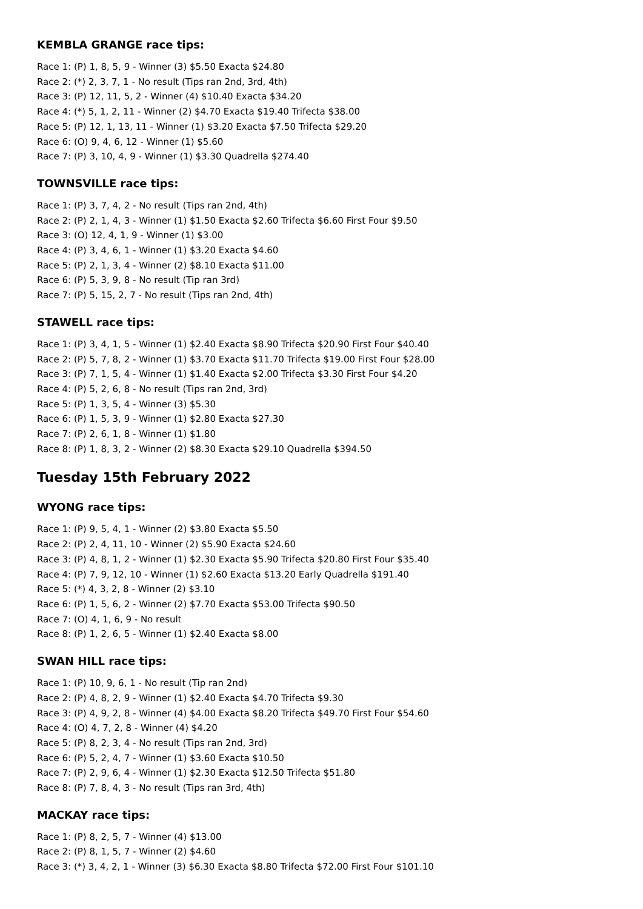KEMBLA GRANGE race tips:
Race 1: (P) 1, 8, 5, 9 - Winner (3) $5.50 Exacta $24.80
Race 2: (*) 2, 3, 7, 1 - No result (Tips ran 2nd, 3rd, 4th)
Race 3: (P) 12, 11, 5, 2 - Winner (4) $10.40 Exacta $34.20
Race 4: (*) 5, 1, 2, 11 - Winner (2) $4.70 Exacta $19.40 Trifecta $38.00
Race 5: (P) 12, 1, 13, 11 - Winner (1) $3.20 Exacta $7.50 Trifecta $29.20
Race 6: (O) 9, 4, 6, 12 - Winner (1) $5.60
Race 7: (P) 3, 10, 4, 9 - Winner (1) $3.30 Quadrella $274.40
TOWNSVILLE race tips:
Race 1: (P) 3, 7, 4, 2 - No result (Tips ran 2nd, 4th)
Race 2: (P) 2, 1, 4, 3 - Winner (1) $1.50 Exacta $2.60 Trifecta $6.60 First Four $9.50
Race 3: (O) 12, 4, 1, 9 - Winner (1) $3.00
Race 4: (P) 3, 4, 6, 1 - Winner (1) $3.20 Exacta $4.60
Race 5: (P) 2, 1, 3, 4 - Winner (2) $8.10 Exacta $11.00
Race 6: (P) 5, 3, 9, 8 - No result (Tip ran 3rd)
Race 7: (P) 5, 15, 2, 7 - No result (Tips ran 2nd, 4th)
STAWELL race tips:
Race 1: (P) 3, 4, 1, 5 - Winner (1) $2.40 Exacta $8.90 Trifecta $20.90 First Four $40.40
Race 2: (P) 5, 7, 8, 2 - Winner (1) $3.70 Exacta $11.70 Trifecta $19.00 First Four $28.00
Race 3: (P) 7, 1, 5, 4 - Winner (1) $1.40 Exacta $2.00 Trifecta $3.30 First Four $4.20
Race 4: (P) 5, 2, 6, 8 - No result (Tips ran 2nd, 3rd)
Race 5: (P) 1, 3, 5, 4 - Winner (3) $5.30
Race 6: (P) 1, 5, 3, 9 - Winner (1) $2.80 Exacta $27.30
Race 7: (P) 2, 6, 1, 8 - Winner (1) $1.80
Race 8: (P) 1, 8, 3, 2 - Winner (2) $8.30 Exacta $29.10 Quadrella $394.50
Tuesday 15th February 2022
WYONG race tips:
Race 1: (P) 9, 5, 4, 1 - Winner (2) $3.80 Exacta $5.50
Race 2: (P) 2, 4, 11, 10 - Winner (2) $5.90 Exacta $24.60
Race 3: (P) 4, 8, 1, 2 - Winner (1) $2.30 Exacta $5.90 Trifecta $20.80 First Four $35.40
Race 4: (P) 7, 9, 12, 10 - Winner (1) $2.60 Exacta $13.20 Early Quadrella $191.40
Race 5: (*) 4, 3, 2, 8 - Winner (2) $3.10
Race 6: (P) 1, 5, 6, 2 - Winner (2) $7.70 Exacta $53.00 Trifecta $90.50
Race 7: (O) 4, 1, 6, 9 - No result
Race 8: (P) 1, 2, 6, 5 - Winner (1) $2.40 Exacta $8.00
SWAN HILL race tips:
Race 1: (P) 10, 9, 6, 1 - No result (Tip ran 2nd)
Race 2: (P) 4, 8, 2, 9 - Winner (1) $2.40 Exacta $4.70 Trifecta $9.30
Race 3: (P) 4, 9, 2, 8 - Winner (4) $4.00 Exacta $8.20 Trifecta $49.70 First Four $54.60
Race 4: (O) 4, 7, 2, 8 - Winner (4) $4.20
Race 5: (P) 8, 2, 3, 4 - No result (Tips ran 2nd, 3rd)
Race 6: (P) 5, 2, 4, 7 - Winner (1) $3.60 Exacta $10.50
Race 7: (P) 2, 9, 6, 4 - Winner (1) $2.30 Exacta $12.50 Trifecta $51.80
Race 8: (P) 7, 8, 4, 3 - No result (Tips ran 3rd, 4th)
MACKAY race tips:
Race 1: (P) 8, 2, 5, 7 - Winner (4) $13.00
Race 2: (P) 8, 1, 5, 7 - Winner (2) $4.60
Race 3: (*) 3, 4, 2, 1 - Winner (3) $6.30 Exacta $8.80 Trifecta $72.00 First Four $101.10